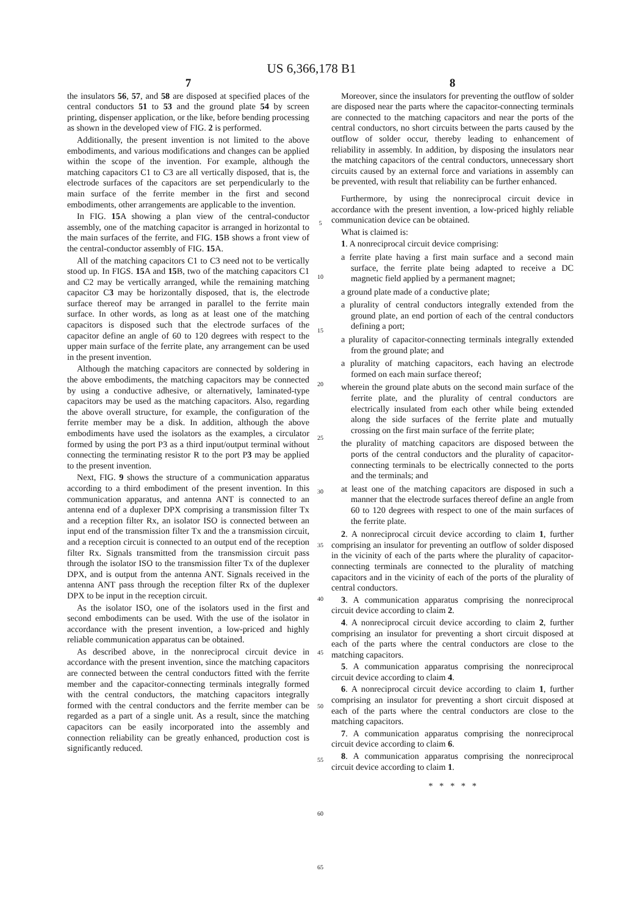US 6,366,178 B1
7
the insulators 56, 57, and 58 are disposed at specified places of the central conductors 51 to 53 and the ground plate 54 by screen printing, dispenser application, or the like, before bending processing as shown in the developed view of FIG. 2 is performed.
Additionally, the present invention is not limited to the above embodiments, and various modifications and changes can be applied within the scope of the invention. For example, although the matching capacitors C1 to C3 are all vertically disposed, that is, the electrode surfaces of the capacitors are set perpendicularly to the main surface of the ferrite member in the first and second embodiments, other arrangements are applicable to the invention.
In FIG. 15 A showing a plan view of the central-conductor assembly, one of the matching capacitor is arranged in horizontal to the main surfaces of the ferrite, and FIG. 15 B shows a front view of the central-conductor assembly of FIG. 15 A.
All of the matching capacitors C1 to C3 need not to be vertically stood up. In FIGS. 15 A and 15 B, two of the matching capacitors C1 and C2 may be vertically arranged, while the remaining matching capacitor C3 may be horizontally disposed, that is, the electrode surface thereof may be arranged in parallel to the ferrite main surface. In other words, as long as at least one of the matching capacitors is disposed such that the electrode surfaces of the capacitor define an angle of 60 to 120 degrees with respect to the upper main surface of the ferrite plate, any arrangement can be used in the present invention.
Although the matching capacitors are connected by soldering in the above embodiments, the matching capacitors may be connected by using a conductive adhesive, or alternatively, laminated-type capacitors may be used as the matching capacitors. Also, regarding the above overall structure, for example, the configuration of the ferrite member may be a disk. In addition, although the above embodiments have used the isolators as the examples, a circulator formed by using the port P3 as a third input/output terminal without connecting the terminating resistor R to the port P3 may be applied to the present invention.
Next, FIG. 9 shows the structure of a communication apparatus according to a third embodiment of the present invention. In this communication apparatus, and antenna ANT is connected to an antenna end of a duplexer DPX comprising a transmission filter Tx and a reception filter Rx, an isolator ISO is connected between an input end of the transmission filter Tx and the a transmission circuit, and a reception circuit is connected to an output end of the reception filter Rx. Signals transmitted from the transmission circuit pass through the isolator ISO to the transmission filter Tx of the duplexer DPX, and is output from the antenna ANT. Signals received in the antenna ANT pass through the reception filter Rx of the duplexer DPX to be input in the reception circuit.
As the isolator ISO, one of the isolators used in the first and second embodiments can be used. With the use of the isolator in accordance with the present invention, a low-priced and highly reliable communication apparatus can be obtained.
As described above, in the nonreciprocal circuit device in accordance with the present invention, since the matching capacitors are connected between the central conductors fitted with the ferrite member and the capacitor-connecting terminals integrally formed with the central conductors, the matching capacitors integrally formed with the central conductors and the ferrite member can be regarded as a part of a single unit. As a result, since the matching capacitors can be easily incorporated into the assembly and connection reliability can be greatly enhanced, production cost is significantly reduced.
5
10
15
20
25
30
35
40
45
50
55
60
65
8
Moreover, since the insulators for preventing the outflow of solder are disposed near the parts where the capacitor-connecting terminals are connected to the matching capacitors and near the ports of the central conductors, no short circuits between the parts caused by the outflow of solder occur, thereby leading to enhancement of reliability in assembly. In addition, by disposing the insulators near the matching capacitors of the central conductors, unnecessary short circuits caused by an external force and variations in assembly can be prevented, with result that reliability can be further enhanced.
Furthermore, by using the nonreciprocal circuit device in accordance with the present invention, a low-priced highly reliable communication device can be obtained.
What is claimed is:
1. A nonreciprocal circuit device comprising:
a ferrite plate having a first main surface and a second main surface, the ferrite plate being adapted to receive a DC magnetic field applied by a permanent magnet;
a ground plate made of a conductive plate;
a plurality of central conductors integrally extended from the ground plate, an end portion of each of the central conductors defining a port;
a plurality of capacitor-connecting terminals integrally extended from the ground plate; and
a plurality of matching capacitors, each having an electrode formed on each main surface thereof;
wherein the ground plate abuts on the second main surface of the ferrite plate, and the plurality of central conductors are electrically insulated from each other while being extended along the side surfaces of the ferrite plate and mutually crossing on the first main surface of the ferrite plate;
the plurality of matching capacitors are disposed between the ports of the central conductors and the plurality of capacitor-connecting terminals to be electrically connected to the ports and the terminals; and
at least one of the matching capacitors are disposed in such a manner that the electrode surfaces thereof define an angle from 60 to 120 degrees with respect to one of the main surfaces of the ferrite plate.
2. A nonreciprocal circuit device according to claim 1, further comprising an insulator for preventing an outflow of solder disposed in the vicinity of each of the parts where the plurality of capacitor-connecting terminals are connected to the plurality of matching capacitors and in the vicinity of each of the ports of the plurality of central conductors.
3. A communication apparatus comprising the nonreciprocal circuit device according to claim 2.
4. A nonreciprocal circuit device according to claim 2, further comprising an insulator for preventing a short circuit disposed at each of the parts where the central conductors are close to the matching capacitors.
5. A communication apparatus comprising the nonreciprocal circuit device according to claim 4.
6. A nonreciprocal circuit device according to claim 1, further comprising an insulator for preventing a short circuit disposed at each of the parts where the central conductors are close to the matching capacitors.
7. A communication apparatus comprising the nonreciprocal circuit device according to claim 6.
8. A communication apparatus comprising the nonreciprocal circuit device according to claim 1.
* * * * *